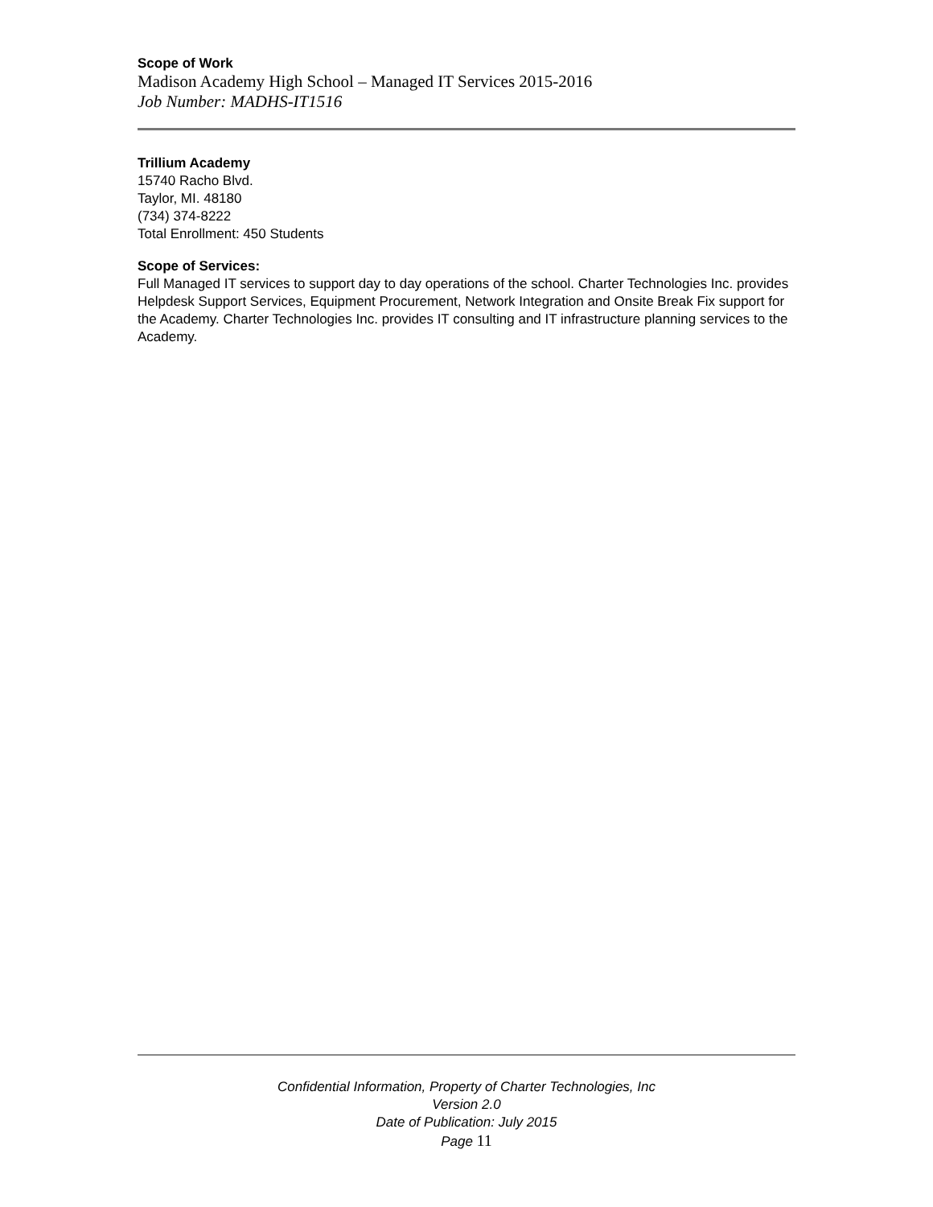Scope of Work
Madison Academy High School – Managed IT Services 2015-2016
Job Number: MADHS-IT1516
Trillium Academy
15740 Racho Blvd.
Taylor, MI. 48180
(734) 374-8222
Total Enrollment: 450 Students
Scope of Services:
Full Managed IT services to support day to day operations of the school. Charter Technologies Inc. provides Helpdesk Support Services, Equipment Procurement, Network Integration and Onsite Break Fix support for the Academy. Charter Technologies Inc. provides IT consulting and IT infrastructure planning services to the Academy.
Confidential Information, Property of Charter Technologies, Inc
Version 2.0
Date of Publication: July 2015
Page 11